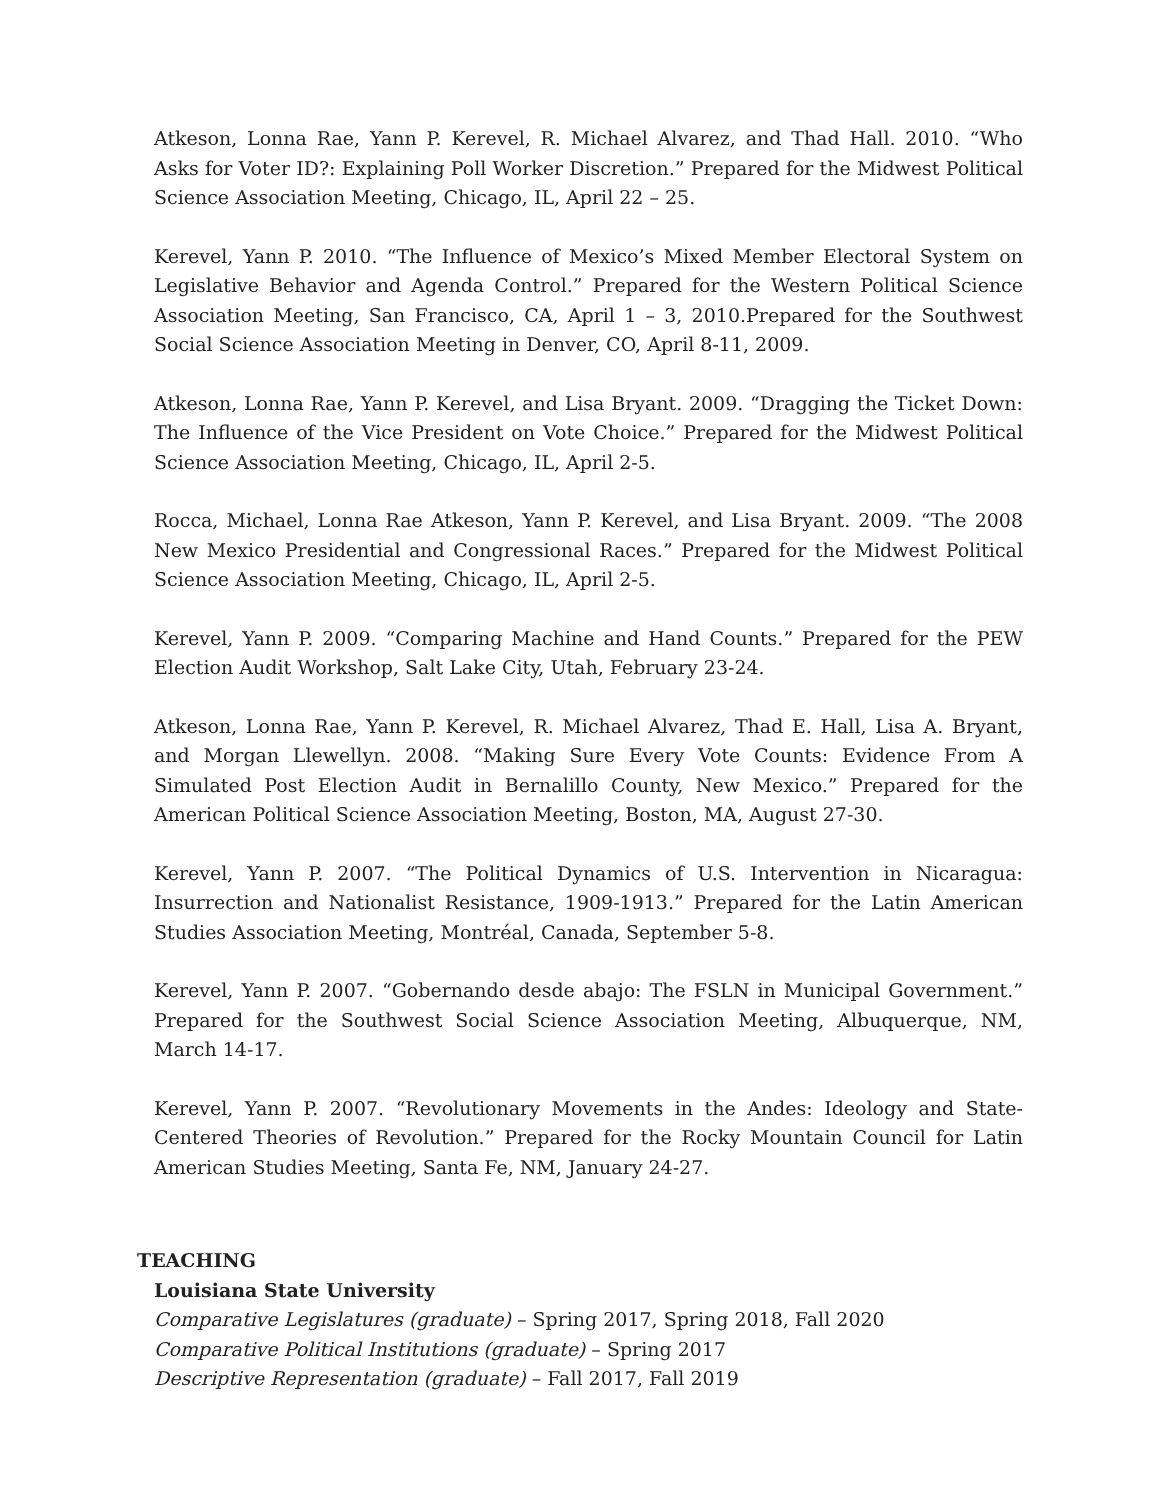Atkeson, Lonna Rae, Yann P. Kerevel, R. Michael Alvarez, and Thad Hall. 2010. “Who Asks for Voter ID?: Explaining Poll Worker Discretion.” Prepared for the Midwest Political Science Association Meeting, Chicago, IL, April 22 – 25.
Kerevel, Yann P. 2010. “The Influence of Mexico’s Mixed Member Electoral System on Legislative Behavior and Agenda Control.” Prepared for the Western Political Science Association Meeting, San Francisco, CA, April 1 – 3, 2010.Prepared for the Southwest Social Science Association Meeting in Denver, CO, April 8-11, 2009.
Atkeson, Lonna Rae, Yann P. Kerevel, and Lisa Bryant. 2009. “Dragging the Ticket Down: The Influence of the Vice President on Vote Choice.” Prepared for the Midwest Political Science Association Meeting, Chicago, IL, April 2-5.
Rocca, Michael, Lonna Rae Atkeson, Yann P. Kerevel, and Lisa Bryant. 2009. “The 2008 New Mexico Presidential and Congressional Races.” Prepared for the Midwest Political Science Association Meeting, Chicago, IL, April 2-5.
Kerevel, Yann P. 2009. “Comparing Machine and Hand Counts.” Prepared for the PEW Election Audit Workshop, Salt Lake City, Utah, February 23-24.
Atkeson, Lonna Rae, Yann P. Kerevel, R. Michael Alvarez, Thad E. Hall, Lisa A. Bryant, and Morgan Llewellyn. 2008. “Making Sure Every Vote Counts: Evidence From A Simulated Post Election Audit in Bernalillo County, New Mexico.” Prepared for the American Political Science Association Meeting, Boston, MA, August 27-30.
Kerevel, Yann P. 2007. “The Political Dynamics of U.S. Intervention in Nicaragua: Insurrection and Nationalist Resistance, 1909-1913.” Prepared for the Latin American Studies Association Meeting, Montréal, Canada, September 5-8.
Kerevel, Yann P. 2007. “Gobernando desde abajo: The FSLN in Municipal Government.” Prepared for the Southwest Social Science Association Meeting, Albuquerque, NM, March 14-17.
Kerevel, Yann P. 2007. “Revolutionary Movements in the Andes: Ideology and State-Centered Theories of Revolution.” Prepared for the Rocky Mountain Council for Latin American Studies Meeting, Santa Fe, NM, January 24-27.
TEACHING
Louisiana State University
Comparative Legislatures (graduate) – Spring 2017, Spring 2018, Fall 2020
Comparative Political Institutions (graduate) – Spring 2017
Descriptive Representation (graduate) – Fall 2017, Fall 2019